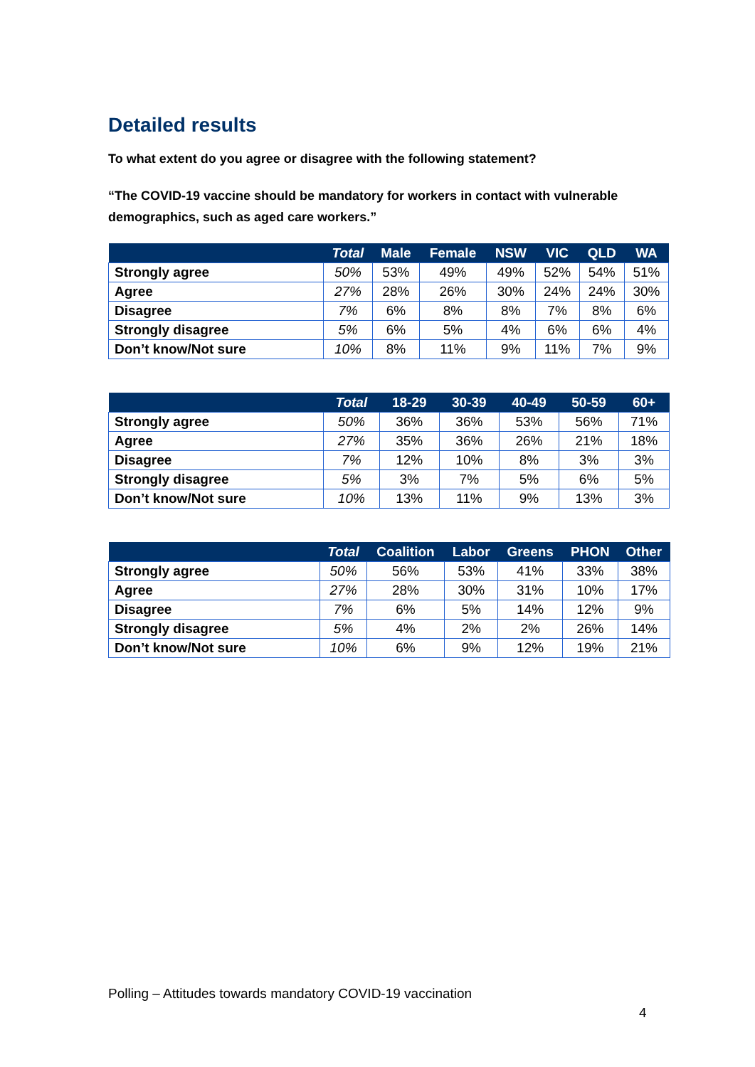Detailed results
To what extent do you agree or disagree with the following statement?
“The COVID-19 vaccine should be mandatory for workers in contact with vulnerable demographics, such as aged care workers.”
| | Total | Male | Female | NSW | VIC | QLD | WA |
| --- | --- | --- | --- | --- | --- | --- | --- |
| Strongly agree | 50% | 53% | 49% | 49% | 52% | 54% | 51% |
| Agree | 27% | 28% | 26% | 30% | 24% | 24% | 30% |
| Disagree | 7% | 6% | 8% | 8% | 7% | 8% | 6% |
| Strongly disagree | 5% | 6% | 5% | 4% | 6% | 6% | 4% |
| Don’t know/Not sure | 10% | 8% | 11% | 9% | 11% | 7% | 9% |
| | Total | 18-29 | 30-39 | 40-49 | 50-59 | 60+ |
| --- | --- | --- | --- | --- | --- | --- |
| Strongly agree | 50% | 36% | 36% | 53% | 56% | 71% |
| Agree | 27% | 35% | 36% | 26% | 21% | 18% |
| Disagree | 7% | 12% | 10% | 8% | 3% | 3% |
| Strongly disagree | 5% | 3% | 7% | 5% | 6% | 5% |
| Don’t know/Not sure | 10% | 13% | 11% | 9% | 13% | 3% |
| | Total | Coalition | Labor | Greens | PHON | Other |
| --- | --- | --- | --- | --- | --- | --- |
| Strongly agree | 50% | 56% | 53% | 41% | 33% | 38% |
| Agree | 27% | 28% | 30% | 31% | 10% | 17% |
| Disagree | 7% | 6% | 5% | 14% | 12% | 9% |
| Strongly disagree | 5% | 4% | 2% | 2% | 26% | 14% |
| Don’t know/Not sure | 10% | 6% | 9% | 12% | 19% | 21% |
Polling – Attitudes towards mandatory COVID-19 vaccination
4